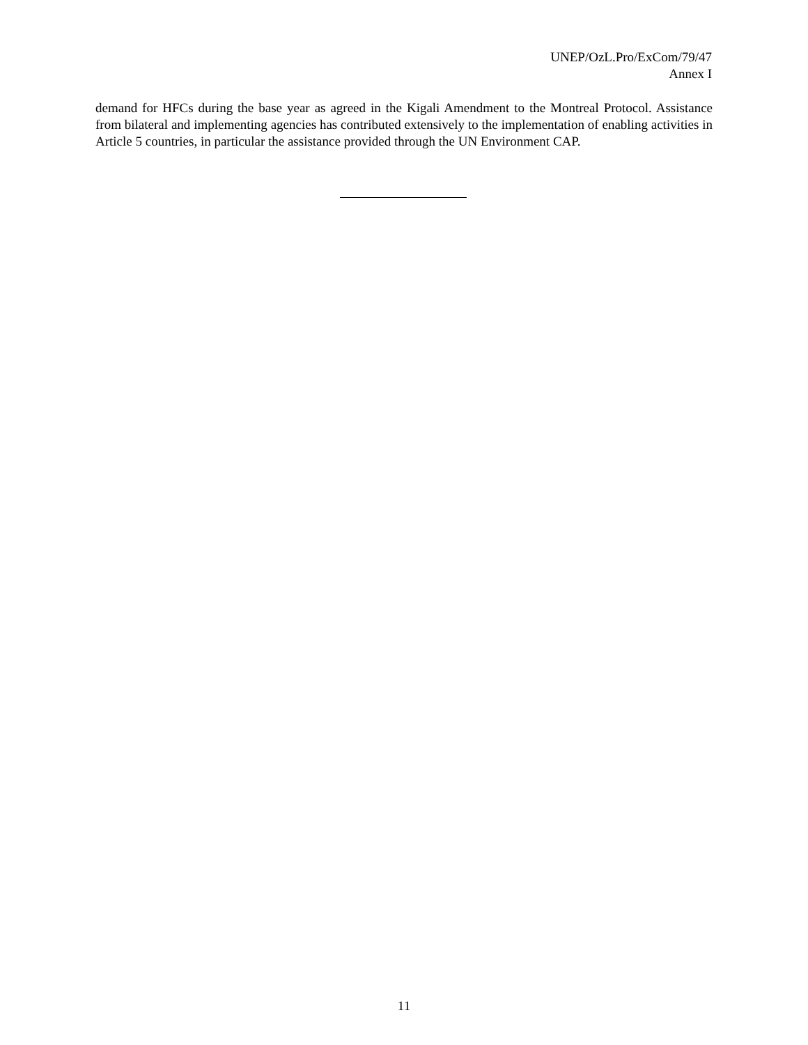UNEP/OzL.Pro/ExCom/79/47
Annex I
demand for HFCs during the base year as agreed in the Kigali Amendment to the Montreal Protocol. Assistance from bilateral and implementing agencies has contributed extensively to the implementation of enabling activities in Article 5 countries, in particular the assistance provided through the UN Environment CAP.
11